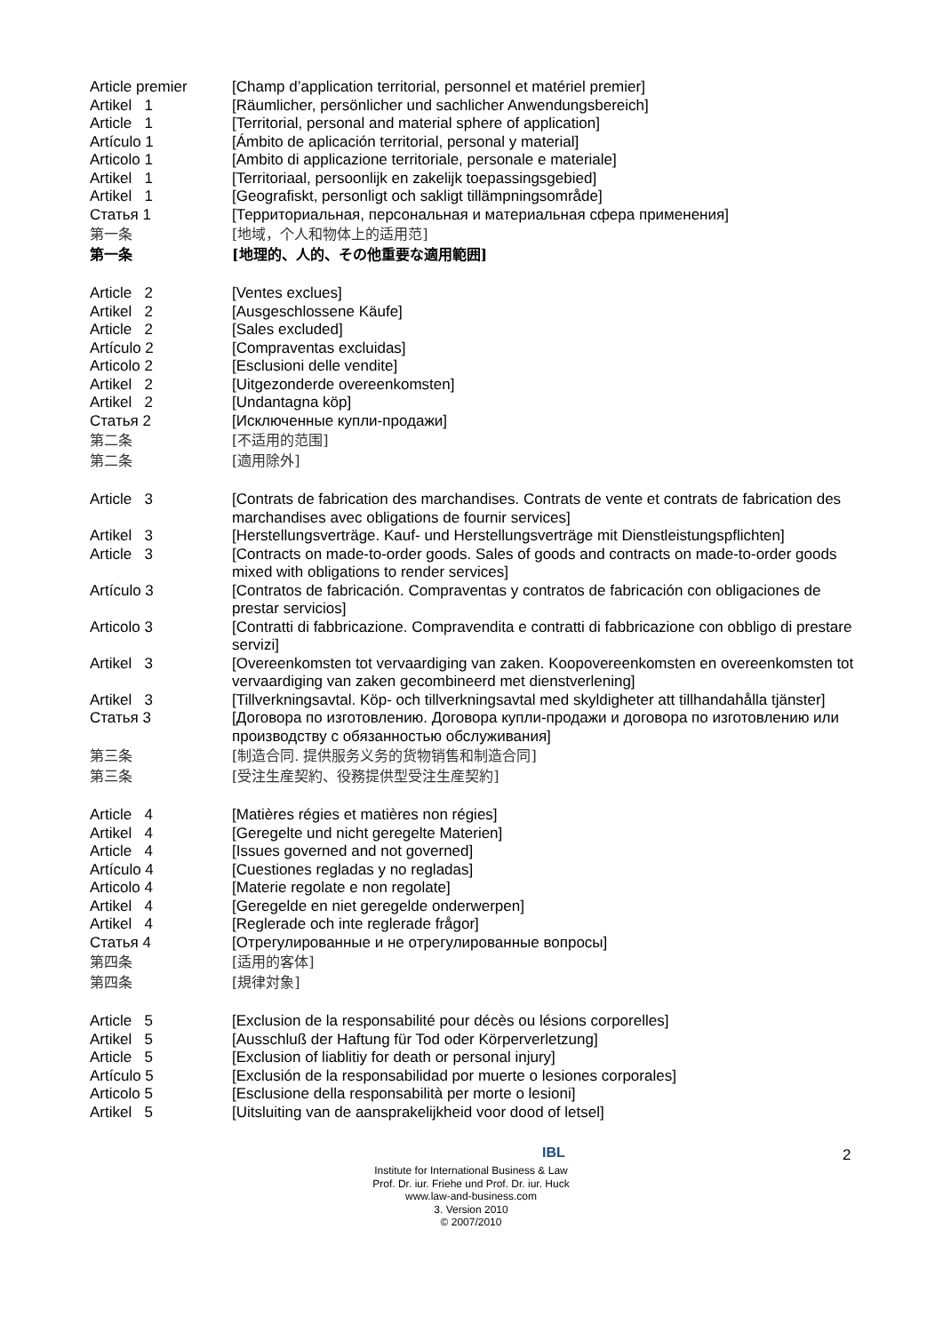Article premier
[Champ d’application territorial, personnel et matériel premier]
Artikel 1
[Räumlicher, persönlicher und sachlicher Anwendungsbereich]
Article 1
[Territorial, personal and material sphere of application]
Artículo 1
[Ámbito de aplicación territorial, personal y material]
Articolo 1
[Ambito di applicazione territoriale, personale e materiale]
Artikel 1
[Territoriaal, persoonlijk en zakelijk toepassingsgebied]
Artikel 1
[Geografiskt, personligt och sakligt tillämpningsområde]
Статья 1
[Территориальная, персональная и материальная сфера применения]
第一条
[地域，个人和物体上的适用范]
第一条
[地理的、人的、その他重要な適用範囲]
Article 2
[Ventes exclues]
Artikel 2
[Ausgeschlossene Käufe]
Article 2
[Sales excluded]
Artículo 2
[Compraventas excluidas]
Articolo 2
[Esclusioni delle vendite]
Artikel 2
[Uitgezonderde overeenkomsten]
Artikel 2
[Undantagna köp]
Статья 2
[Исключенные купли-продажи]
第二条
[不适用的范围]
第二条
[適用除外]
Article 3
[Contrats de fabrication des marchandises. Contrats de vente et contrats de fabrication des marchandises avec obligations de fournir services]
Artikel 3
[Herstellungsverträge. Kauf- und Herstellungsverträge mit Dienstleistungspflichten]
Article 3
[Contracts on made-to-order goods. Sales of goods and contracts on made-to-order goods mixed with obligations to render services]
Artículo 3
[Contratos de fabricación. Compraventas y contratos de fabricación con obligaciones de prestar servicios]
Articolo 3
[Contratti di fabbricazione. Compravendita e contratti di fabbricazione con obbligo di prestare servizi]
Artikel 3
[Overeenkomsten tot vervaardiging van zaken. Koopovereenkomsten en overeenkomsten tot vervaardiging van zaken gecombineerd met dienstverlening]
Artikel 3
[Tillverkningsavtal. Köp- och tillverkningsavtal med skyldigheter att tillhandahålla tjänster]
Статья 3
[Договора по изготовлению. Договора купли-продажи и договора по изготовлению или производству с обязанностью обслуживания]
第三条
[制造合同. 提供服务义务的货物销售和制造合同]
第三条
[受注生産契約、役務提供型受注生産契約]
Article 4
[Matières régies et matières non régies]
Artikel 4
[Geregelte und nicht geregelte Materien]
Article 4
[Issues governed and not governed]
Artículo 4
[Cuestiones regladas y no regladas]
Articolo 4
[Materie regolate e non regolate]
Artikel 4
[Geregelde en niet geregelde onderwerpen]
Artikel 4
[Reglerade och inte reglerade frågor]
Статья 4
[Отрегулированные и не отрегулированные вопросы]
第四条
[适用的客体]
第四条
[規律対象]
Article 5
[Exclusion de la responsabilité pour décès ou lésions corporelles]
Artikel 5
[Ausschluß der Haftung für Tod oder Körperverletzung]
Article 5
[Exclusion of liablitiy for death or personal injury]
Artículo 5
[Exclusión de la responsabilidad por muerte o lesiones corporales]
Articolo 5
[Esclusione della responsabilità per morte o lesioni]
Artikel 5
[Uitsluiting van de aansprakelijkheid voor dood of letsel]
IBL 2
Institute for International Business & Law
Prof. Dr. iur. Friehe und Prof. Dr. iur. Huck
www.law-and-business.com
3. Version 2010
© 2007/2010